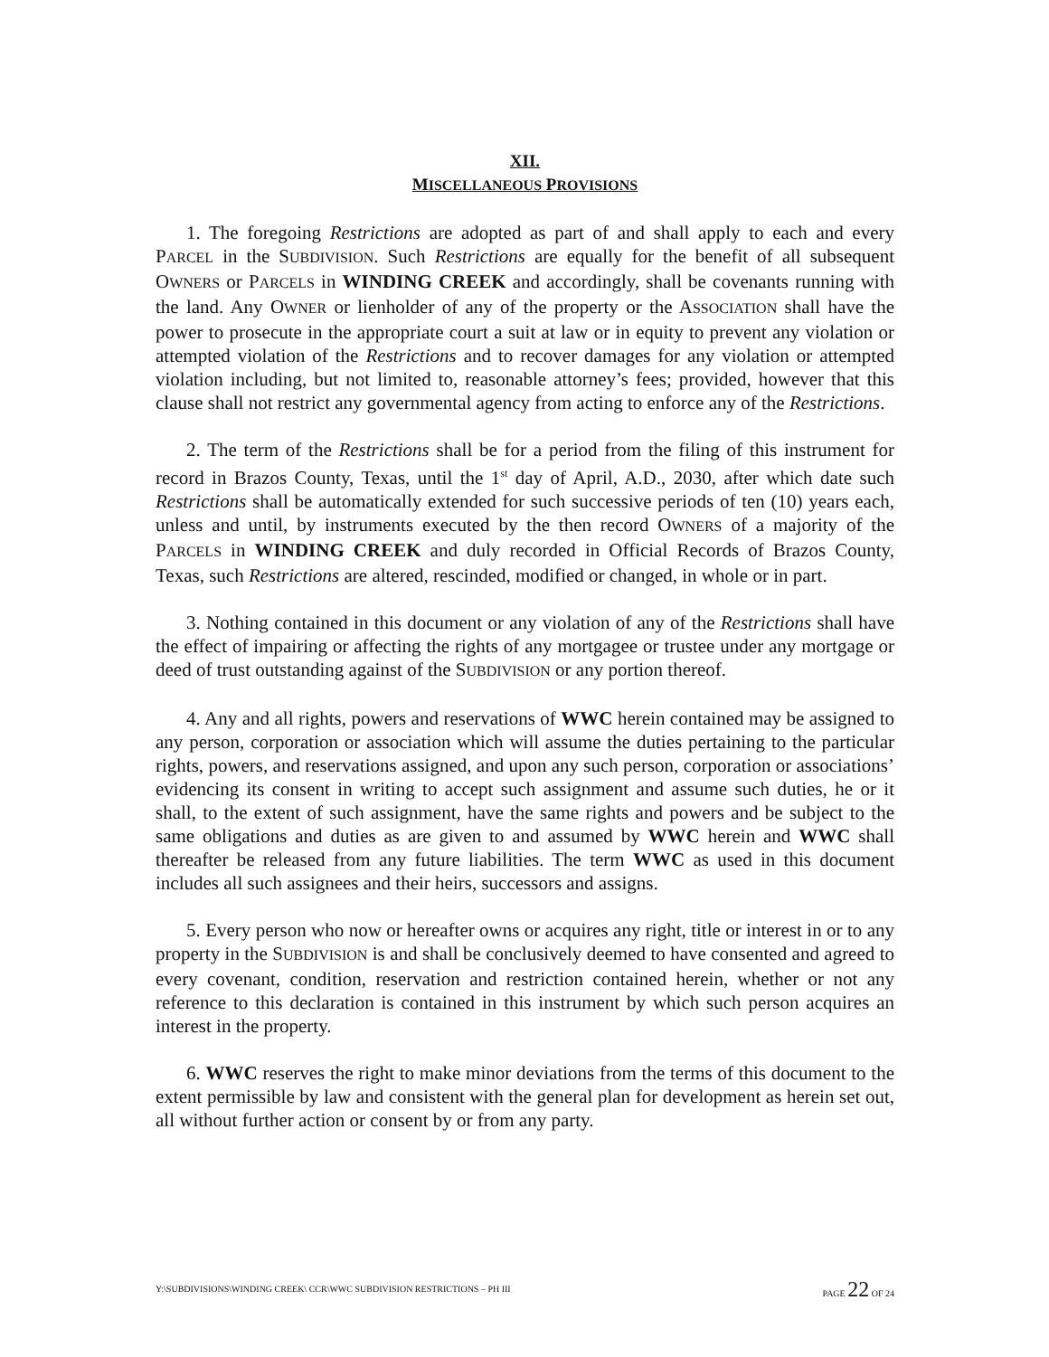XII.
MISCELLANEOUS PROVISIONS
1. The foregoing Restrictions are adopted as part of and shall apply to each and every PARCEL in the SUBDIVISION. Such Restrictions are equally for the benefit of all subsequent OWNERS or PARCELS in WINDING CREEK and accordingly, shall be covenants running with the land. Any OWNER or lienholder of any of the property or the ASSOCIATION shall have the power to prosecute in the appropriate court a suit at law or in equity to prevent any violation or attempted violation of the Restrictions and to recover damages for any violation or attempted violation including, but not limited to, reasonable attorney’s fees; provided, however that this clause shall not restrict any governmental agency from acting to enforce any of the Restrictions.
2. The term of the Restrictions shall be for a period from the filing of this instrument for record in Brazos County, Texas, until the 1<sup>st</sup> day of April, A.D., 2030, after which date such Restrictions shall be automatically extended for such successive periods of ten (10) years each, unless and until, by instruments executed by the then record OWNERS of a majority of the PARCELS in WINDING CREEK and duly recorded in Official Records of Brazos County, Texas, such Restrictions are altered, rescinded, modified or changed, in whole or in part.
3. Nothing contained in this document or any violation of any of the Restrictions shall have the effect of impairing or affecting the rights of any mortgagee or trustee under any mortgage or deed of trust outstanding against of the SUBDIVISION or any portion thereof.
4. Any and all rights, powers and reservations of WWC herein contained may be assigned to any person, corporation or association which will assume the duties pertaining to the particular rights, powers, and reservations assigned, and upon any such person, corporation or associations’ evidencing its consent in writing to accept such assignment and assume such duties, he or it shall, to the extent of such assignment, have the same rights and powers and be subject to the same obligations and duties as are given to and assumed by WWC herein and WWC shall thereafter be released from any future liabilities. The term WWC as used in this document includes all such assignees and their heirs, successors and assigns.
5. Every person who now or hereafter owns or acquires any right, title or interest in or to any property in the SUBDIVISION is and shall be conclusively deemed to have consented and agreed to every covenant, condition, reservation and restriction contained herein, whether or not any reference to this declaration is contained in this instrument by which such person acquires an interest in the property.
6. WWC reserves the right to make minor deviations from the terms of this document to the extent permissible by law and consistent with the general plan for development as herein set out, all without further action or consent by or from any party.
Y:\SUBDIVISIONS\WINDING CREEK\ CCR\WWC SUBDIVISION RESTRICTIONS – PH III PAGE 22 OF 24